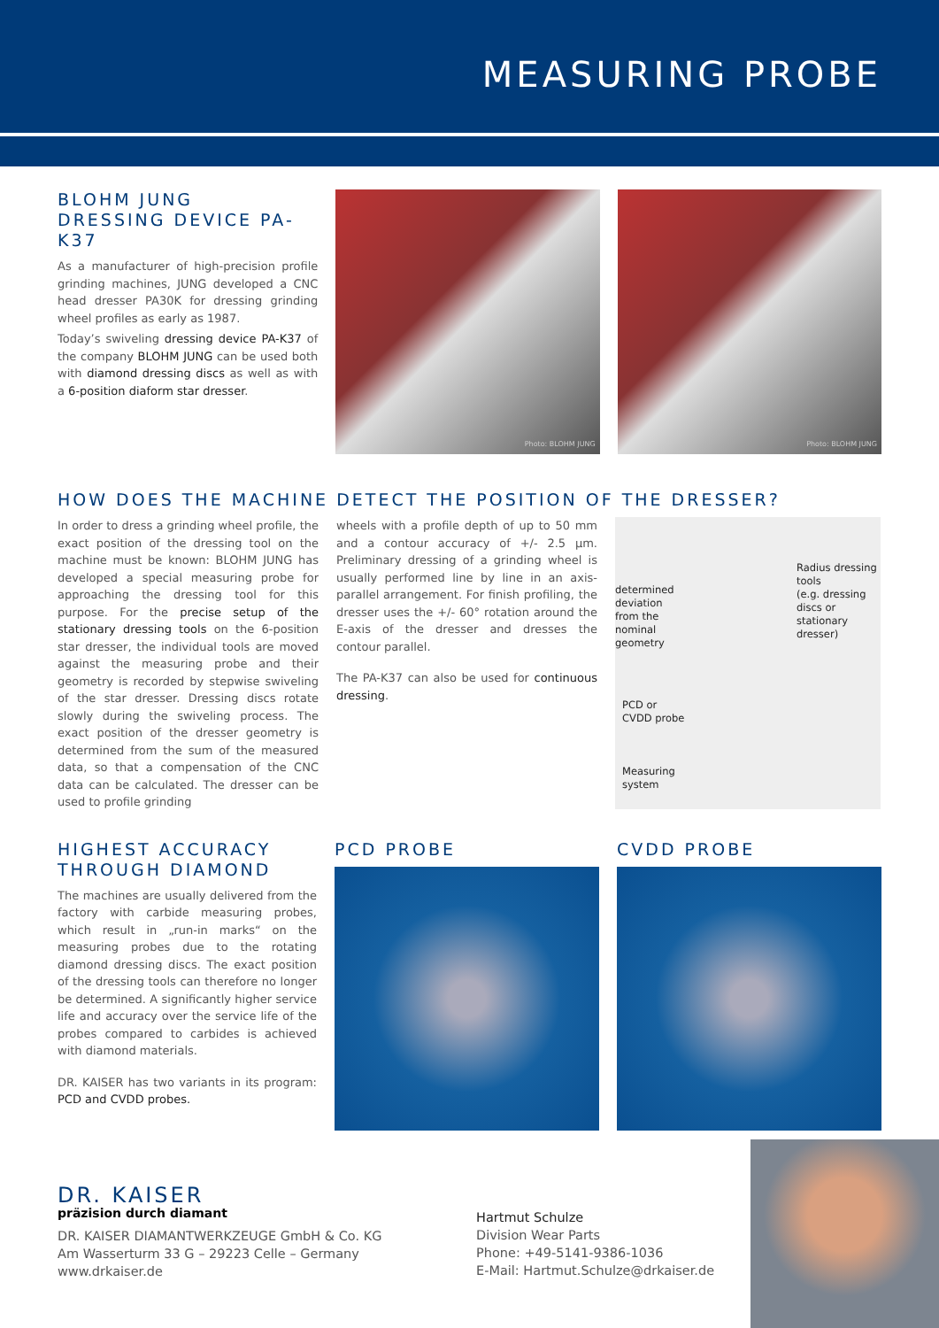MEASURING PROBE
BLOHM JUNG
DRESSING DEVICE PA-K37
As a manufacturer of high-precision profile grinding machines, JUNG developed a CNC head dresser PA30K for dressing grinding wheel profiles as early as 1987.
Today’s swiveling dressing device PA-K37 of the company BLOHM JUNG can be used both with diamond dressing discs as well as with a 6-position diaform star dresser.
Photo: BLOHM JUNG
Photo: BLOHM JUNG
HOW DOES THE MACHINE DETECT THE POSITION OF THE DRESSER?
In order to dress a grinding wheel profile, the exact position of the dressing tool on the machine must be known: BLOHM JUNG has developed a special measuring probe for approaching the dressing tool for this purpose. For the precise setup of the stationary dressing tools on the 6-position star dresser, the individual tools are moved against the measuring probe and their geometry is recorded by stepwise swiveling of the star dresser. Dressing discs rotate slowly during the swiveling process. The exact position of the dresser geometry is determined from the sum of the measured data, so that a compensation of the CNC data can be calculated. The dresser can be used to profile grinding
wheels with a profile depth of up to 50 mm and a contour accuracy of +/- 2.5 µm. Preliminary dressing of a grinding wheel is usually performed line by line in an axis-parallel arrangement. For finish profiling, the dresser uses the +/- 60° rotation around the E-axis of the dresser and dresses the contour parallel.
The PA-K37 can also be used for continuous dressing.
Radius dressing tools
(e.g. dressing discs or
stationary dresser)
determined
deviation
from the
nominal
geometry
PCD or
CVDD probe
Measuring
system
HIGHEST ACCURACY
THROUGH DIAMOND
The machines are usually delivered from the factory with carbide measuring probes, which result in „run-in marks“ on the measuring probes due to the rotating diamond dressing discs. The exact position of the dressing tools can therefore no longer be determined. A significantly higher service life and accuracy over the service life of the probes compared to carbides is achieved with diamond materials.
DR. KAISER has two variants in its program: PCD and CVDD probes.
PCD PROBE CVDD PROBE
DR. KAISER
präzision durch diamant
DR. KAISER DIAMANTWERKZEUGE GmbH & Co. KG
Am Wasserturm 33 G – 29223 Celle – Germany
www.drkaiser.de
Hartmut Schulze
Division Wear Parts
Phone: +49-5141-9386-1036
E-Mail: Hartmut.Schulze@drkaiser.de